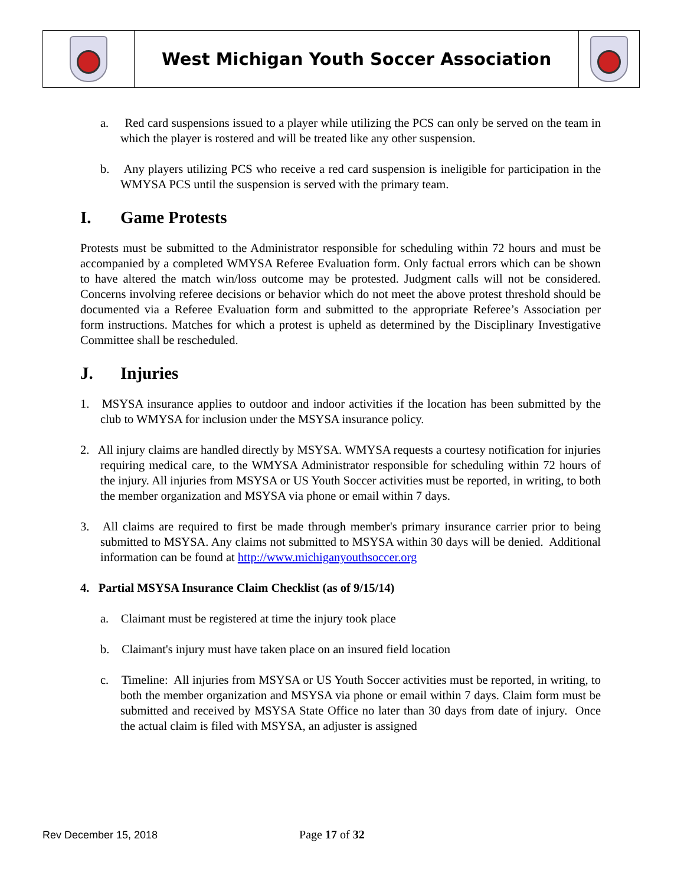| | West Michigan Youth Soccer Association | |
a. Red card suspensions issued to a player while utilizing the PCS can only be served on the team in which the player is rostered and will be treated like any other suspension.
b. Any players utilizing PCS who receive a red card suspension is ineligible for participation in the WMYSA PCS until the suspension is served with the primary team.
I. Game Protests
Protests must be submitted to the Administrator responsible for scheduling within 72 hours and must be accompanied by a completed WMYSA Referee Evaluation form. Only factual errors which can be shown to have altered the match win/loss outcome may be protested. Judgment calls will not be considered. Concerns involving referee decisions or behavior which do not meet the above protest threshold should be documented via a Referee Evaluation form and submitted to the appropriate Referee’s Association per form instructions. Matches for which a protest is upheld as determined by the Disciplinary Investigative Committee shall be rescheduled.
J. Injuries
1. MSYSA insurance applies to outdoor and indoor activities if the location has been submitted by the club to WMYSA for inclusion under the MSYSA insurance policy.
2. All injury claims are handled directly by MSYSA. WMYSA requests a courtesy notification for injuries requiring medical care, to the WMYSA Administrator responsible for scheduling within 72 hours of the injury. All injuries from MSYSA or US Youth Soccer activities must be reported, in writing, to both the member organization and MSYSA via phone or email within 7 days.
3. All claims are required to first be made through member's primary insurance carrier prior to being submitted to MSYSA. Any claims not submitted to MSYSA within 30 days will be denied. Additional information can be found at http://www.michiganyouthsoccer.org
4. Partial MSYSA Insurance Claim Checklist (as of 9/15/14)
a. Claimant must be registered at time the injury took place
b. Claimant's injury must have taken place on an insured field location
c. Timeline: All injuries from MSYSA or US Youth Soccer activities must be reported, in writing, to both the member organization and MSYSA via phone or email within 7 days. Claim form must be submitted and received by MSYSA State Office no later than 30 days from date of injury. Once the actual claim is filed with MSYSA, an adjuster is assigned
Rev December 15, 2018 Page 17 of 32